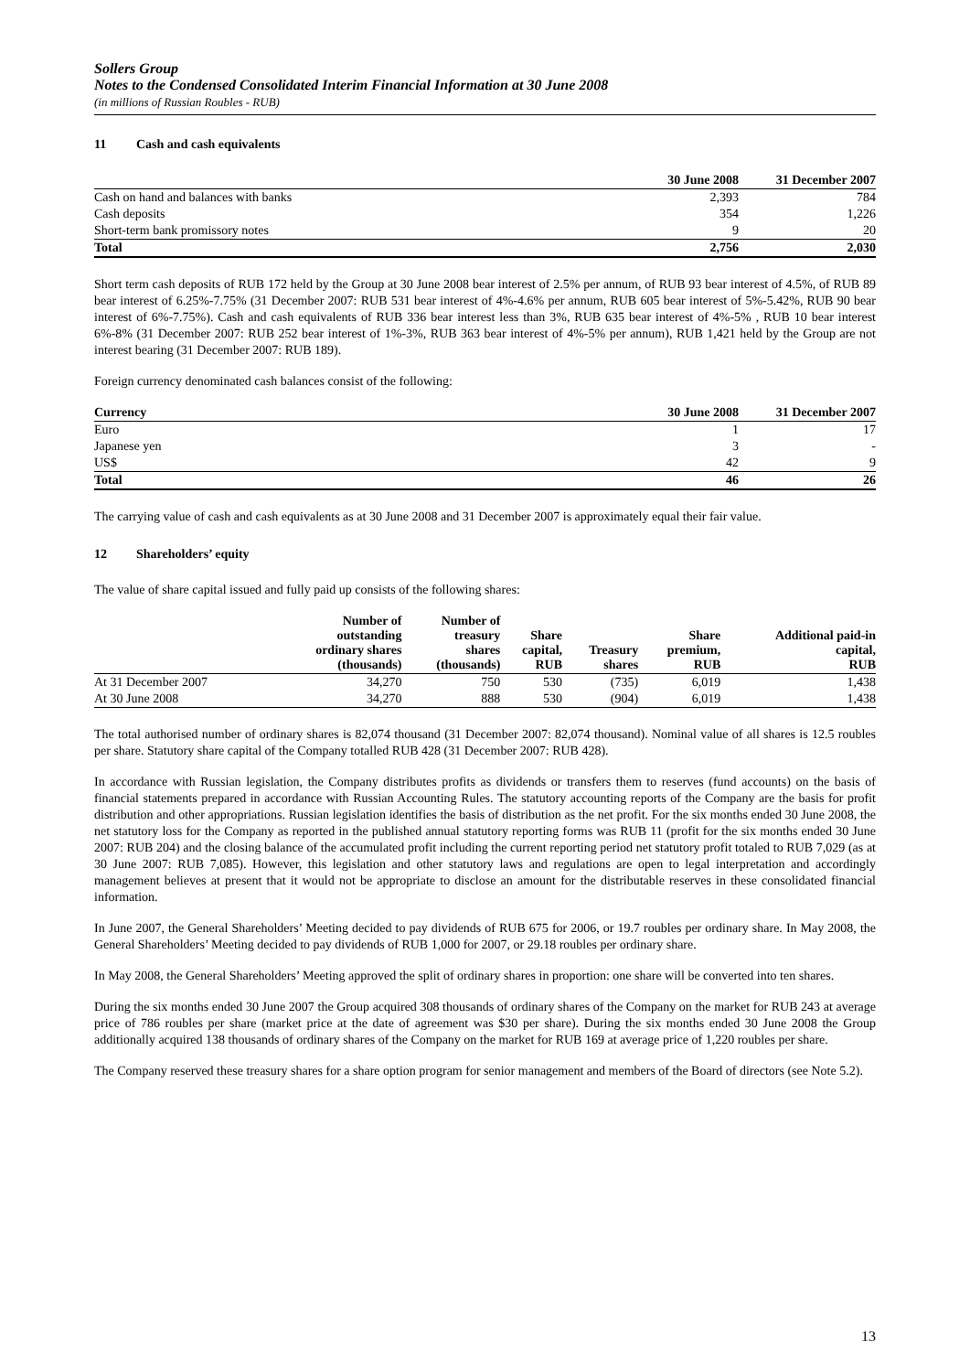Sollers Group
Notes to the Condensed Consolidated Interim Financial Information at 30 June 2008
(in millions of Russian Roubles - RUB)
11 Cash and cash equivalents
| | 30 June 2008 | 31 December 2007 |
| --- | --- | --- |
| Cash on hand and balances with banks | 2,393 | 784 |
| Cash deposits | 354 | 1,226 |
| Short-term bank promissory notes | 9 | 20 |
| Total | 2,756 | 2,030 |
Short term cash deposits of RUB 172 held by the Group at 30 June 2008 bear interest of 2.5% per annum, of RUB 93 bear interest of 4.5%, of RUB 89 bear interest of 6.25%-7.75% (31 December 2007: RUB 531 bear interest of 4%-4.6% per annum, RUB 605 bear interest of 5%-5.42%, RUB 90 bear interest of 6%-7.75%). Cash and cash equivalents of RUB 336 bear interest less than 3%, RUB 635 bear interest of 4%-5% , RUB 10 bear interest 6%-8% (31 December 2007: RUB 252 bear interest of 1%-3%, RUB 363 bear interest of 4%-5% per annum), RUB 1,421 held by the Group are not interest bearing (31 December 2007: RUB 189).
Foreign currency denominated cash balances consist of the following:
| Currency | 30 June 2008 | 31 December 2007 |
| --- | --- | --- |
| Euro | 1 | 17 |
| Japanese yen | 3 | - |
| US$ | 42 | 9 |
| Total | 46 | 26 |
The carrying value of cash and cash equivalents as at 30 June 2008 and 31 December 2007 is approximately equal their fair value.
12 Shareholders’ equity
The value of share capital issued and fully paid up consists of the following shares:
| | Number of outstanding ordinary shares (thousands) | Number of treasury shares (thousands) | Share capital, RUB | Treasury shares | Share premium, RUB | Additional paid-in capital, RUB |
| --- | --- | --- | --- | --- | --- | --- |
| At 31 December 2007 | 34,270 | 750 | 530 | (735) | 6,019 | 1,438 |
| At 30 June 2008 | 34,270 | 888 | 530 | (904) | 6,019 | 1,438 |
The total authorised number of ordinary shares is 82,074 thousand (31 December 2007: 82,074 thousand). Nominal value of all shares is 12.5 roubles per share. Statutory share capital of the Company totalled RUB 428 (31 December 2007: RUB 428).
In accordance with Russian legislation, the Company distributes profits as dividends or transfers them to reserves (fund accounts) on the basis of financial statements prepared in accordance with Russian Accounting Rules. The statutory accounting reports of the Company are the basis for profit distribution and other appropriations. Russian legislation identifies the basis of distribution as the net profit. For the six months ended 30 June 2008, the net statutory loss for the Company as reported in the published annual statutory reporting forms was RUB 11 (profit for the six months ended 30 June 2007: RUB 204) and the closing balance of the accumulated profit including the current reporting period net statutory profit totaled to RUB 7,029 (as at 30 June 2007: RUB 7,085). However, this legislation and other statutory laws and regulations are open to legal interpretation and accordingly management believes at present that it would not be appropriate to disclose an amount for the distributable reserves in these consolidated financial information.
In June 2007, the General Shareholders’ Meeting decided to pay dividends of RUB 675 for 2006, or 19.7 roubles per ordinary share. In May 2008, the General Shareholders’ Meeting decided to pay dividends of RUB 1,000 for 2007, or 29.18 roubles per ordinary share.
In May 2008, the General Shareholders’ Meeting approved the split of ordinary shares in proportion: one share will be converted into ten shares.
During the six months ended 30 June 2007 the Group acquired 308 thousands of ordinary shares of the Company on the market for RUB 243 at average price of 786 roubles per share (market price at the date of agreement was $30 per share). During the six months ended 30 June 2008 the Group additionally acquired 138 thousands of ordinary shares of the Company on the market for RUB 169 at average price of 1,220 roubles per share.
The Company reserved these treasury shares for a share option program for senior management and members of the Board of directors (see Note 5.2).
13